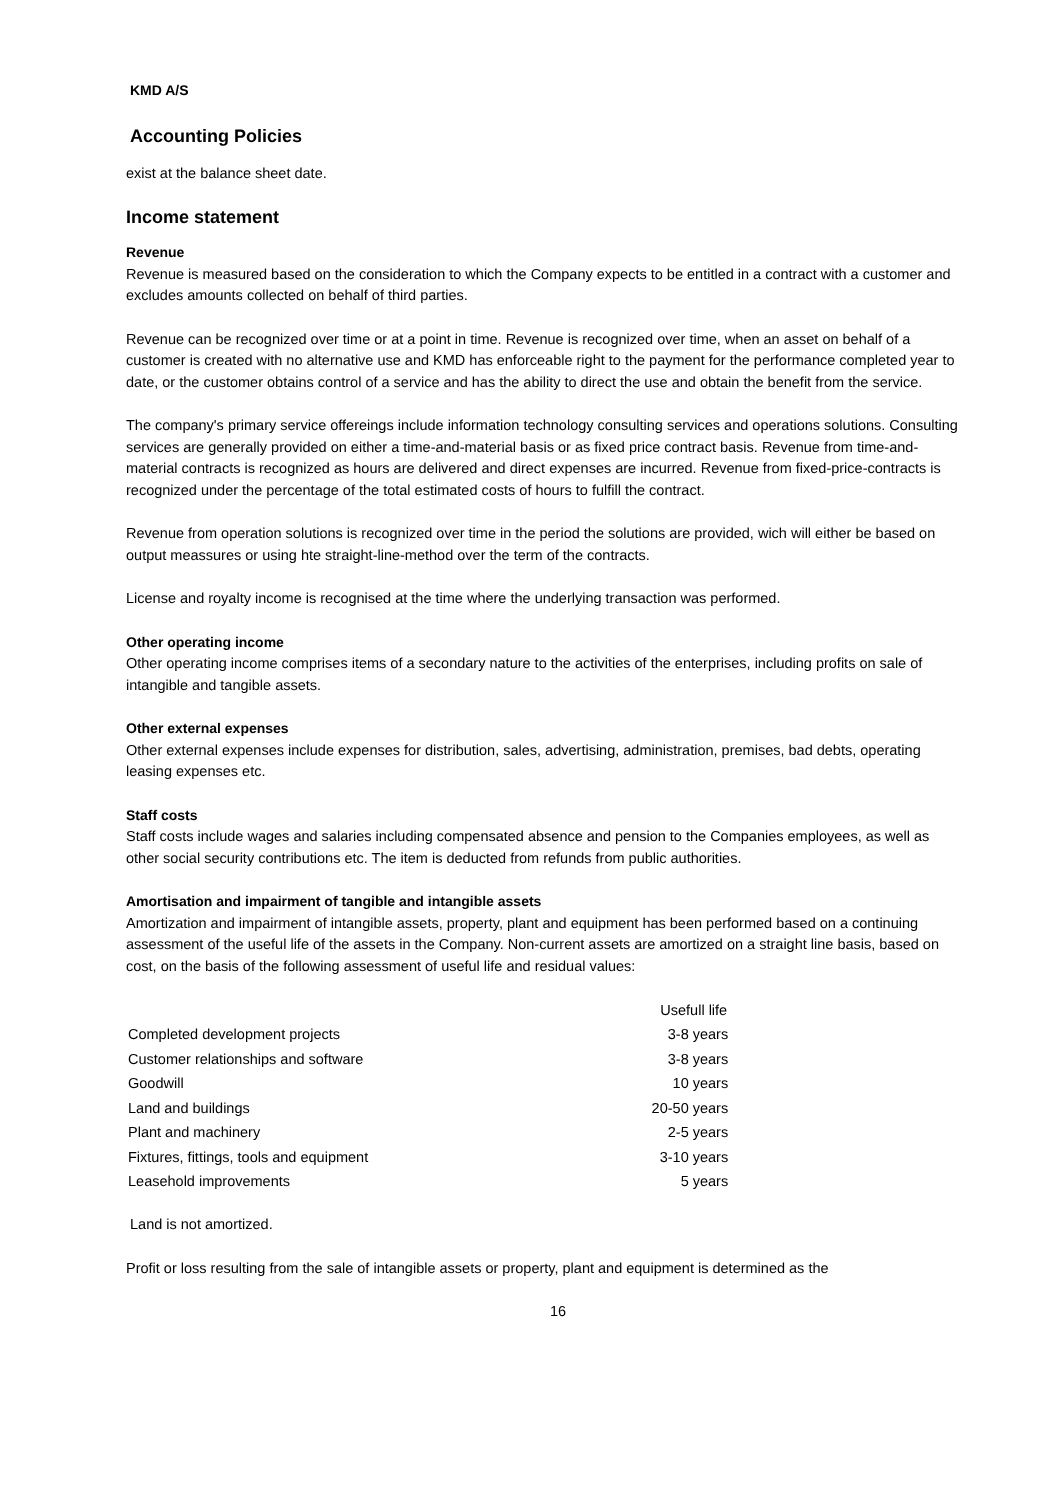KMD A/S
Accounting Policies
exist at the balance sheet date.
Income statement
Revenue
Revenue is measured based on the consideration to which the Company expects to be entitled in a contract with a customer and excludes amounts collected on behalf of third parties.
Revenue can be recognized over time or at a point in time. Revenue is recognized over time, when an asset on behalf of a customer is created with no alternative use and KMD has enforceable right to the payment for the performance completed year to date, or the customer obtains control of a service and has the ability to direct the use and obtain the benefit from the service.
The company's primary service offereings include information technology consulting services and operations solutions. Consulting services are generally provided on either a time-and-material basis or as fixed price contract basis. Revenue from time-and-material contracts is recognized as hours are delivered and direct expenses are incurred. Revenue from fixed-price-contracts is recognized under the percentage of the total estimated costs of hours to fulfill the contract.
Revenue from operation solutions is recognized over time in the period the solutions are provided, wich will either be based on output meassures or using hte straight-line-method over the term of the contracts.
License and royalty income is recognised at the time where the underlying transaction was performed.
Other operating income
Other operating income comprises items of a secondary nature to the activities of the enterprises, including profits on sale of intangible and tangible assets.
Other external expenses
Other external expenses include expenses for distribution, sales, advertising, administration, premises, bad debts, operating leasing expenses etc.
Staff costs
Staff costs include wages and salaries including compensated absence and pension to the Companies employees, as well as other social security contributions etc. The item is deducted from refunds from public authorities.
Amortisation and impairment of tangible and intangible assets
Amortization and impairment of intangible assets, property, plant and equipment has been performed based on a continuing assessment of the useful life of the assets in the Company. Non-current assets are amortized on a straight line basis, based on cost, on the basis of the following assessment of useful life and residual values:
| | Usefull life |
| --- | --- |
| Completed development projects | 3-8 years |
| Customer relationships and software | 3-8 years |
| Goodwill | 10 years |
| Land and buildings | 20-50 years |
| Plant and machinery | 2-5 years |
| Fixtures, fittings, tools and equipment | 3-10 years |
| Leasehold improvements | 5 years |
Land is not amortized.
Profit or loss resulting from the sale of intangible assets or property, plant and equipment is determined as the
16